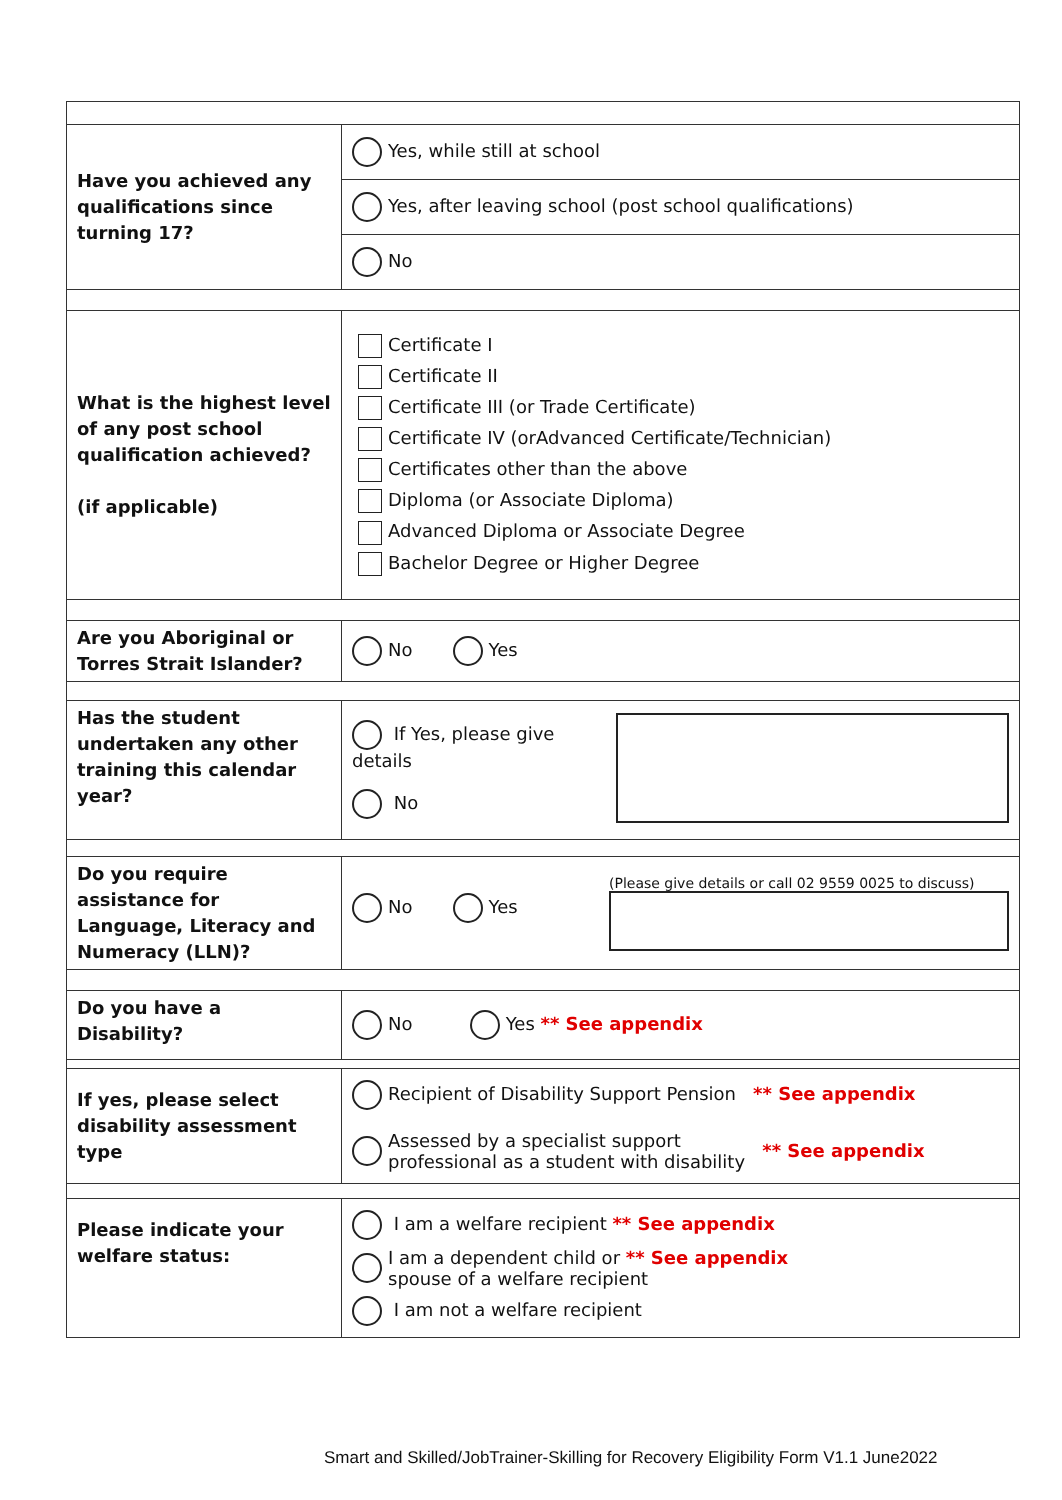| Have you achieved any qualifications since turning 17? | Yes, while still at school |
| | Yes, after leaving school (post school qualifications) |
| | No |
| What is the highest level of any post school qualification achieved? (if applicable) | Certificate I Certificate II Certificate III (or Trade Certificate) Certificate IV (orAdvanced Certificate/Technician) Certificates other than the above Diploma (or Associate Diploma) Advanced Diploma or Associate Degree Bachelor Degree or Higher Degree |
| Are you Aboriginal or Torres Strait Islander? | No Yes |
| Has the student undertaken any other training this calendar year? | If Yes, please give details No |
| Do you require assistance for Language, Literacy and Numeracy (LLN)? | No Yes (Please give details or call 02 9559 0025 to discuss) |
| Do you have a Disability? | No Yes ** See appendix |
| If yes, please select disability assessment type | Recipient of Disability Support Pension ** See appendix Assessed by a specialist support professional as a student with disability ** See appendix |
| Please indicate your welfare status: | I am a welfare recipient ** See appendix I am a dependent child or ** See appendix spouse of a welfare recipient I am not a welfare recipient |
Smart and Skilled/JobTrainer-Skilling for Recovery Eligibility Form V1.1 June2022